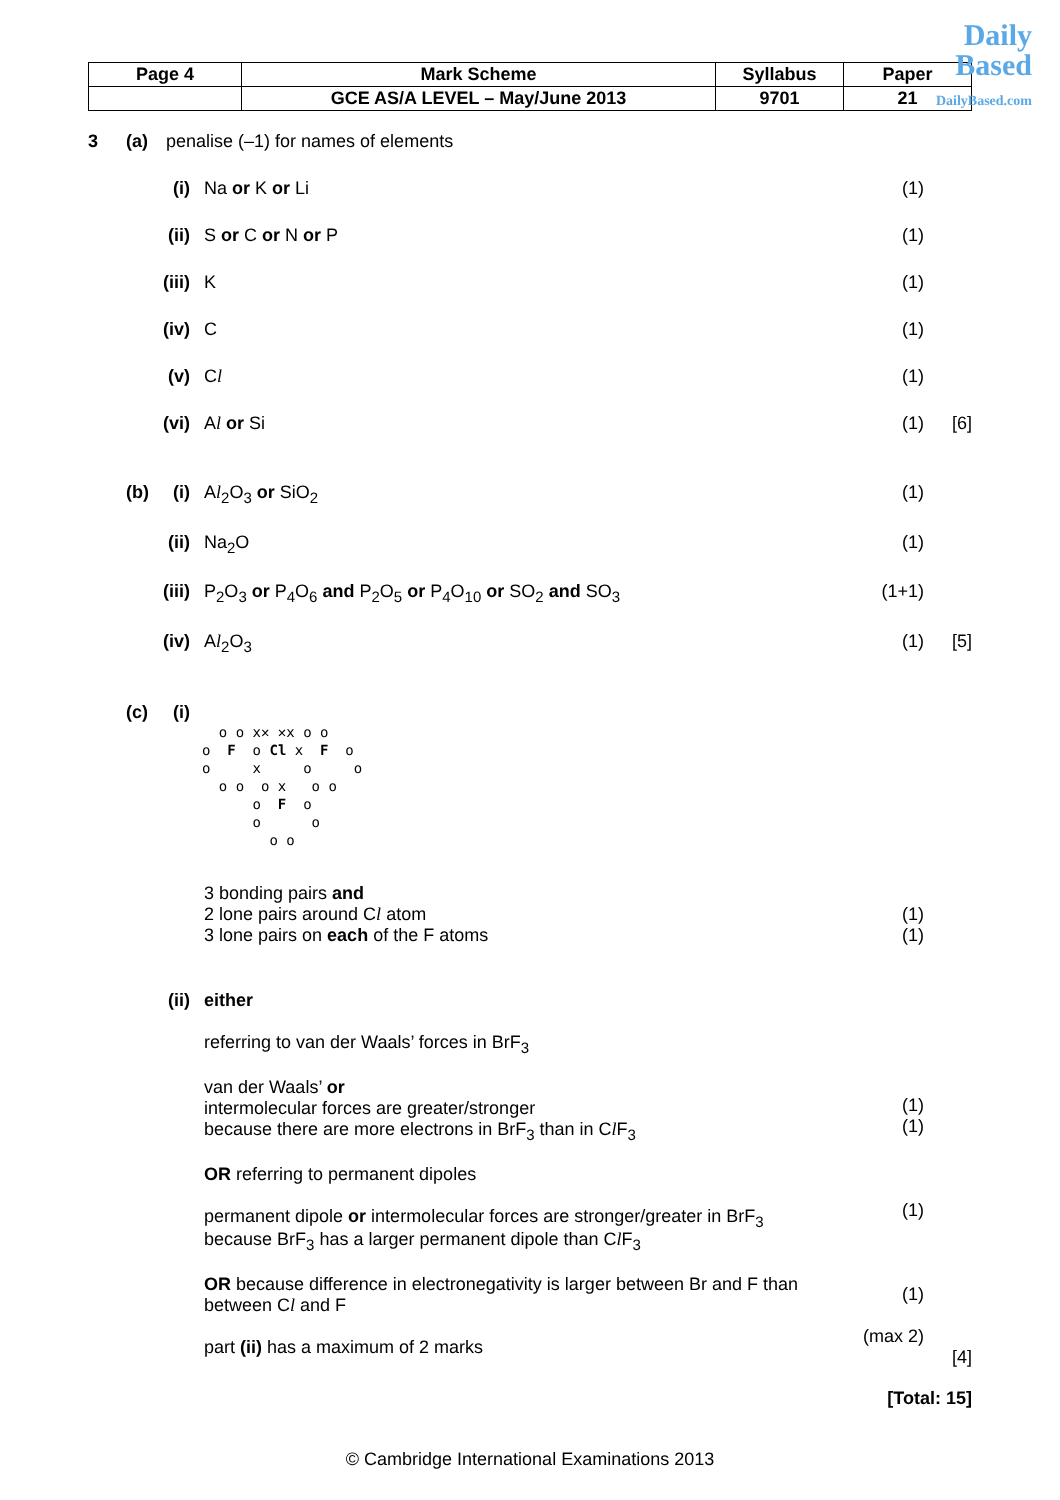Daily
Based
DailyBased.com
| Page 4 | Mark Scheme | Syllabus | Paper |
| | GCE AS/A LEVEL – May/June 2013 | 9701 | 21 |
3 (a) penalise (–1) for names of elements
(i) Na or K or Li (1)
(ii) S or C or N or P (1)
(iii) K (1)
(iv) C (1)
(v) Cl (1)
(vi) Al or Si (1) [6]
(b)
(i) Al<sub>2</sub>O<sub>3</sub> or SiO<sub>2</sub> (1)
(ii) Na<sub>2</sub>O (1)
(iii) P<sub>2</sub>O<sub>3</sub> or P<sub>4</sub>O<sub>6</sub> and P<sub>2</sub>O<sub>5</sub> or P<sub>4</sub>O<sub>10</sub> or SO<sub>2</sub> and SO<sub>3</sub>
(1+1)
(iv) Al<sub>2</sub>O<sub>3</sub> (1) [5]
(c)
(i)
o o x✕ ✕x o o o F o Cl x F o o x o o o o o x o o o F o o o o o
3 bonding pairs and
2 lone pairs around Cl atom
3 lone pairs on each of the F atoms
(1)
(1)
(ii) either
referring to van der Waals’ forces in BrF<sub>3</sub>
van der Waals’ or
intermolecular forces are greater/stronger
because there are more electrons in BrF<sub>3</sub> than in Cl F<sub>3</sub>
OR referring to permanent dipoles
permanent dipole or intermolecular forces are stronger/greater in BrF<sub>3</sub>
because BrF<sub>3</sub> has a larger permanent dipole than Cl F<sub>3</sub>
OR because difference in electronegativity is larger between Br and F than
between Cl and F
part (ii) has a maximum of 2 marks
(1)
(1)
(1)
(1)
(max 2)
[4]
[Total: 15]
© Cambridge International Examinations 2013